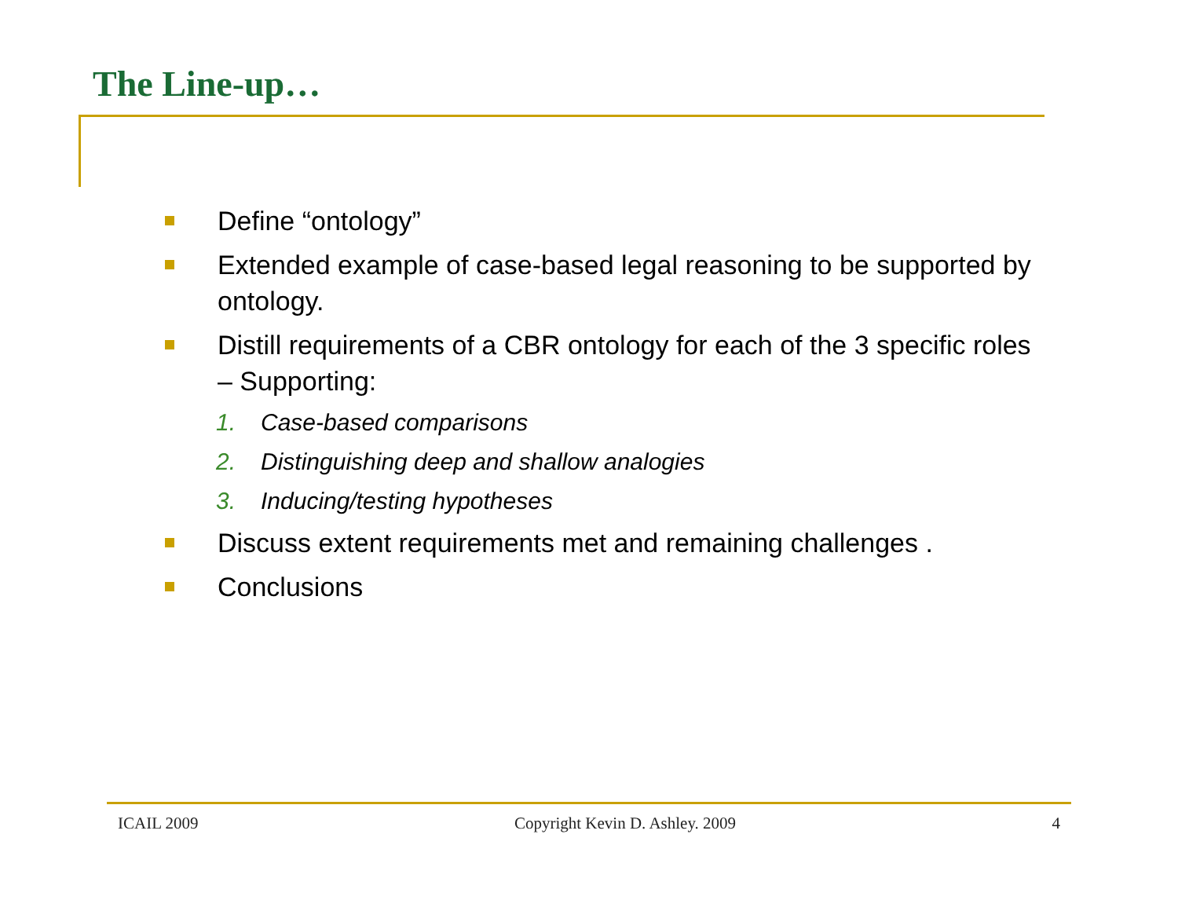The Line-up…
Define “ontology”
Extended example of case-based legal reasoning to be supported by ontology.
Distill requirements of a CBR ontology for each of the 3 specific roles – Supporting:
1. Case-based comparisons
2. Distinguishing deep and shallow analogies
3. Inducing/testing hypotheses
Discuss extent requirements met and remaining challenges .
Conclusions
ICAIL 2009 Copyright Kevin D. Ashley. 2009 4